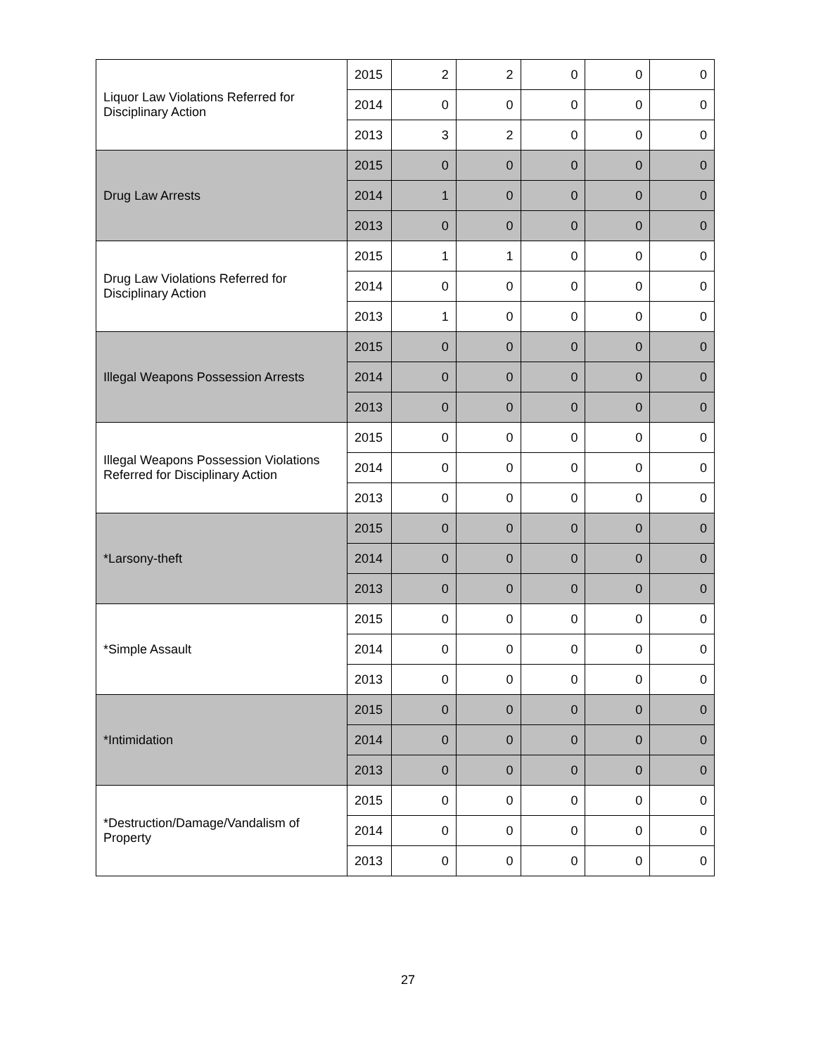| Liquor Law Violations Referred for Disciplinary Action | 2015 | 2 | 2 | 0 | 0 | 0 |
| | 2014 | 0 | 0 | 0 | 0 | 0 |
| | 2013 | 3 | 2 | 0 | 0 | 0 |
| Drug Law Arrests | 2015 | 0 | 0 | 0 | 0 | 0 |
| | 2014 | 1 | 0 | 0 | 0 | 0 |
| | 2013 | 0 | 0 | 0 | 0 | 0 |
| Drug Law Violations Referred for Disciplinary Action | 2015 | 1 | 1 | 0 | 0 | 0 |
| | 2014 | 0 | 0 | 0 | 0 | 0 |
| | 2013 | 1 | 0 | 0 | 0 | 0 |
| Illegal Weapons Possession Arrests | 2015 | 0 | 0 | 0 | 0 | 0 |
| | 2014 | 0 | 0 | 0 | 0 | 0 |
| | 2013 | 0 | 0 | 0 | 0 | 0 |
| Illegal Weapons Possession Violations Referred for Disciplinary Action | 2015 | 0 | 0 | 0 | 0 | 0 |
| | 2014 | 0 | 0 | 0 | 0 | 0 |
| | 2013 | 0 | 0 | 0 | 0 | 0 |
| *Larsony-theft | 2015 | 0 | 0 | 0 | 0 | 0 |
| | 2014 | 0 | 0 | 0 | 0 | 0 |
| | 2013 | 0 | 0 | 0 | 0 | 0 |
| *Simple Assault | 2015 | 0 | 0 | 0 | 0 | 0 |
| | 2014 | 0 | 0 | 0 | 0 | 0 |
| | 2013 | 0 | 0 | 0 | 0 | 0 |
| *Intimidation | 2015 | 0 | 0 | 0 | 0 | 0 |
| | 2014 | 0 | 0 | 0 | 0 | 0 |
| | 2013 | 0 | 0 | 0 | 0 | 0 |
| *Destruction/Damage/Vandalism of Property | 2015 | 0 | 0 | 0 | 0 | 0 |
| | 2014 | 0 | 0 | 0 | 0 | 0 |
| | 2013 | 0 | 0 | 0 | 0 | 0 |
27